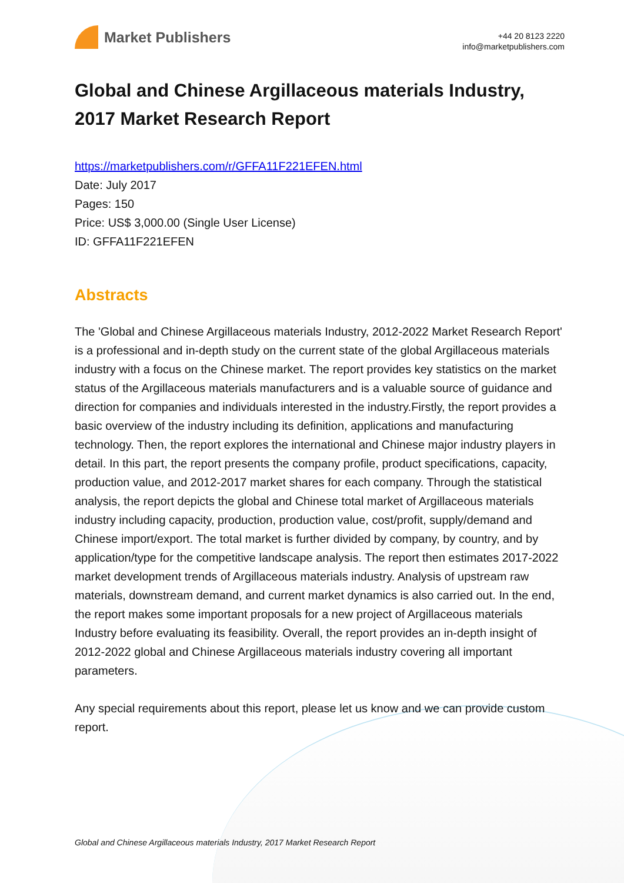Market Publishers
+44 20 8123 2220
info@marketpublishers.com
Global and Chinese Argillaceous materials Industry, 2017 Market Research Report
https://marketpublishers.com/r/GFFA11F221EFEN.html
Date: July 2017
Pages: 150
Price: US$ 3,000.00 (Single User License)
ID: GFFA11F221EFEN
Abstracts
The 'Global and Chinese Argillaceous materials Industry, 2012-2022 Market Research Report' is a professional and in-depth study on the current state of the global Argillaceous materials industry with a focus on the Chinese market. The report provides key statistics on the market status of the Argillaceous materials manufacturers and is a valuable source of guidance and direction for companies and individuals interested in the industry.Firstly, the report provides a basic overview of the industry including its definition, applications and manufacturing technology. Then, the report explores the international and Chinese major industry players in detail. In this part, the report presents the company profile, product specifications, capacity, production value, and 2012-2017 market shares for each company. Through the statistical analysis, the report depicts the global and Chinese total market of Argillaceous materials industry including capacity, production, production value, cost/profit, supply/demand and Chinese import/export. The total market is further divided by company, by country, and by application/type for the competitive landscape analysis. The report then estimates 2017-2022 market development trends of Argillaceous materials industry. Analysis of upstream raw materials, downstream demand, and current market dynamics is also carried out. In the end, the report makes some important proposals for a new project of Argillaceous materials Industry before evaluating its feasibility. Overall, the report provides an in-depth insight of 2012-2022 global and Chinese Argillaceous materials industry covering all important parameters.
Any special requirements about this report, please let us know and we can provide custom report.
Global and Chinese Argillaceous materials Industry, 2017 Market Research Report